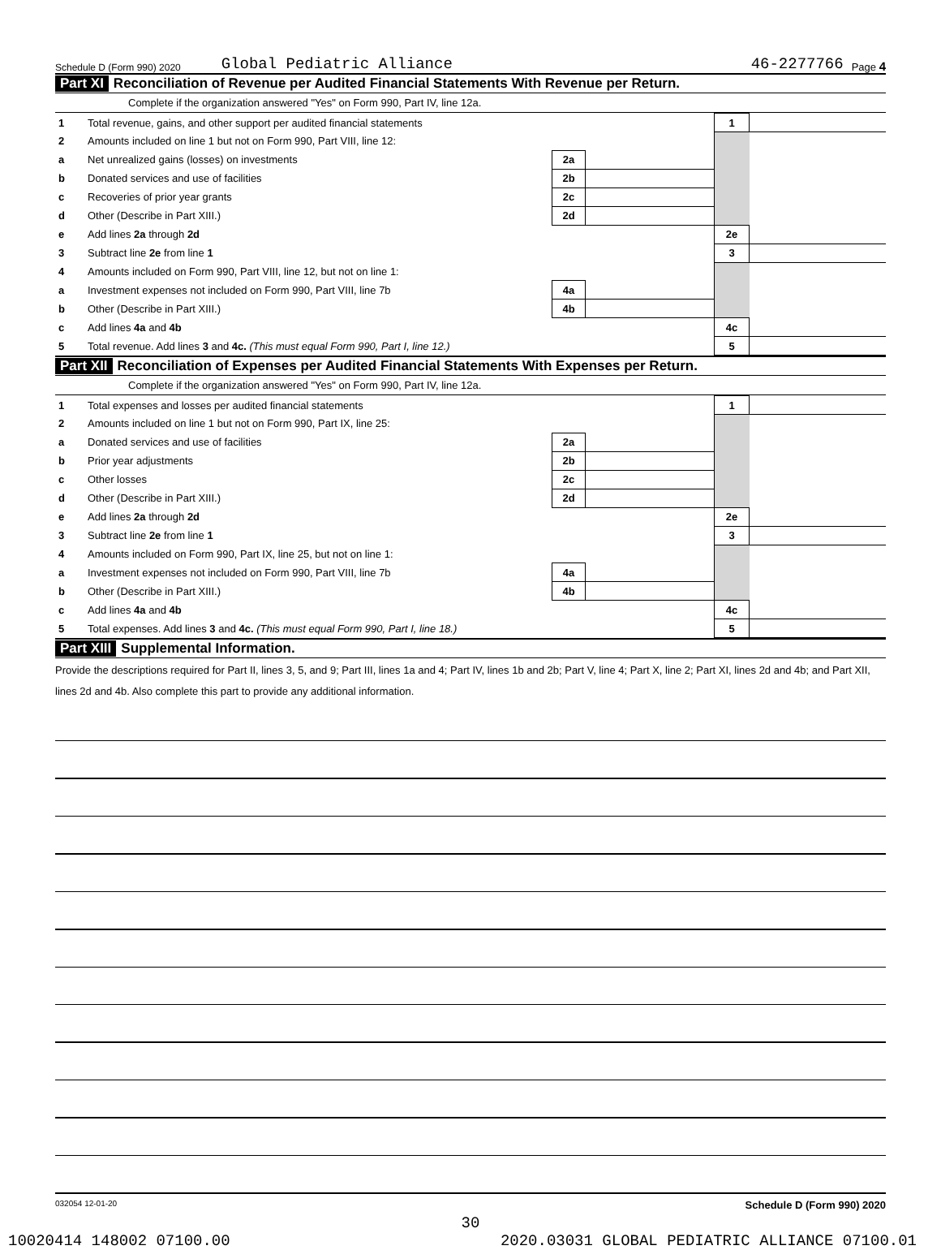Schedule D (Form 990) 2020 Global Pediatric Alliance 46-2277766 Page 4
Part XI Reconciliation of Revenue per Audited Financial Statements With Revenue per Return.
Complete if the organization answered "Yes" on Form 990, Part IV, line 12a.
| 1 | Total revenue, gains, and other support per audited financial statements | | | 1 | |
| 2 | Amounts included on line 1 but not on Form 990, Part VIII, line 12: | | | | |
| a | Net unrealized gains (losses) on investments | 2a | | | |
| b | Donated services and use of facilities | 2b | | | |
| c | Recoveries of prior year grants | 2c | | | |
| d | Other (Describe in Part XIII.) | 2d | | | |
| e | Add lines 2a through 2d | | | 2e | |
| 3 | Subtract line 2e from line 1 | | | 3 | |
| 4 | Amounts included on Form 990, Part VIII, line 12, but not on line 1: | | | | |
| a | Investment expenses not included on Form 990, Part VIII, line 7b | 4a | | | |
| b | Other (Describe in Part XIII.) | 4b | | | |
| c | Add lines 4a and 4b | | | 4c | |
| 5 | Total revenue. Add lines 3 and 4c. (This must equal Form 990, Part I, line 12.) | | | 5 | |
Part XII Reconciliation of Expenses per Audited Financial Statements With Expenses per Return.
Complete if the organization answered "Yes" on Form 990, Part IV, line 12a.
| 1 | Total expenses and losses per audited financial statements | | | 1 | |
| 2 | Amounts included on line 1 but not on Form 990, Part IX, line 25: | | | | |
| a | Donated services and use of facilities | 2a | | | |
| b | Prior year adjustments | 2b | | | |
| c | Other losses | 2c | | | |
| d | Other (Describe in Part XIII.) | 2d | | | |
| e | Add lines 2a through 2d | | | 2e | |
| 3 | Subtract line 2e from line 1 | | | 3 | |
| 4 | Amounts included on Form 990, Part IX, line 25, but not on line 1: | | | | |
| a | Investment expenses not included on Form 990, Part VIII, line 7b | 4a | | | |
| b | Other (Describe in Part XIII.) | 4b | | | |
| c | Add lines 4a and 4b | | | 4c | |
| 5 | Total expenses. Add lines 3 and 4c. (This must equal Form 990, Part I, line 18.) | | | 5 | |
Part XIII Supplemental Information.
Provide the descriptions required for Part II, lines 3, 5, and 9; Part III, lines 1a and 4; Part IV, lines 1b and 2b; Part V, line 4; Part X, line 2; Part XI, lines 2d and 4b; and Part XII, lines 2d and 4b. Also complete this part to provide any additional information.
032054 12-01-20 Schedule D (Form 990) 2020
30
10020414 148002 07100.00 2020.03031 GLOBAL PEDIATRIC ALLIANCE 07100.01